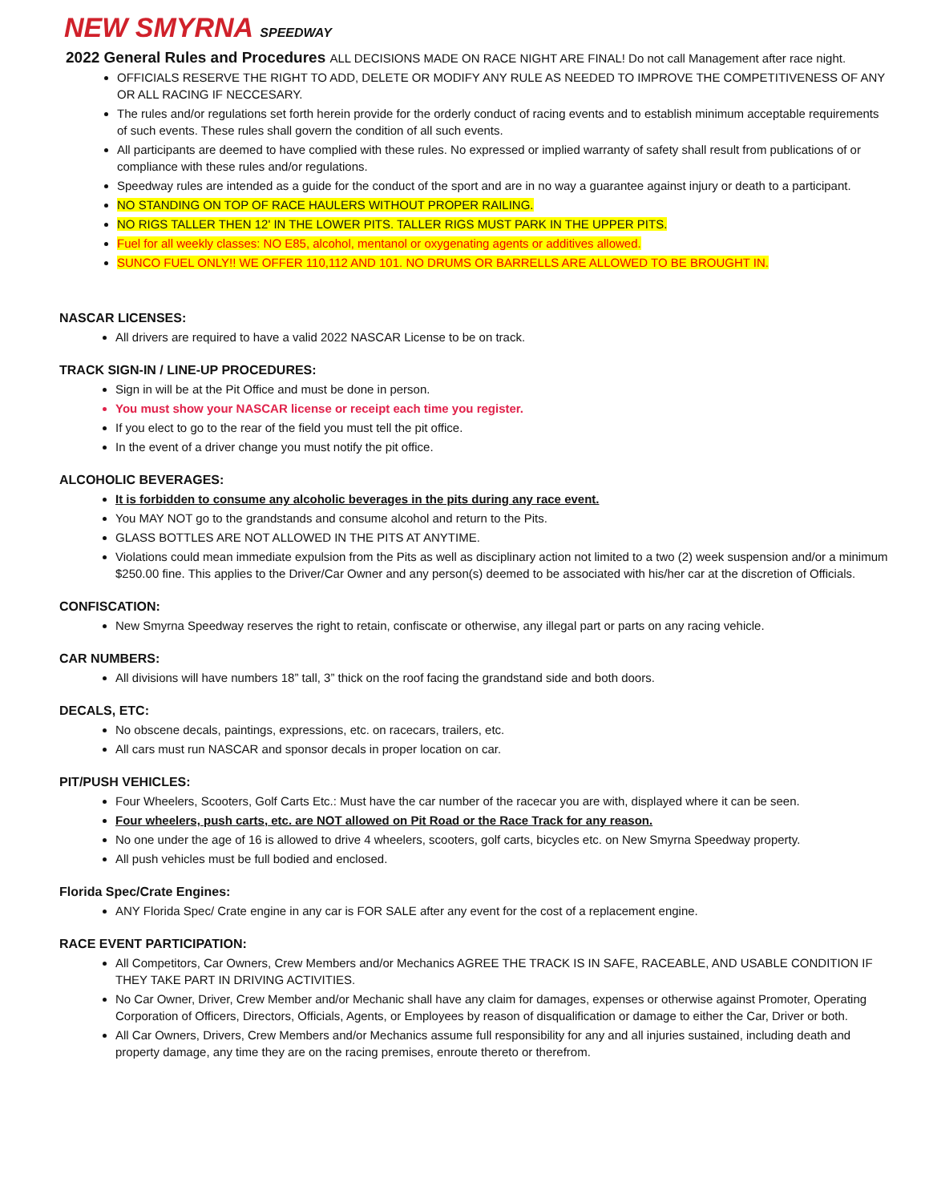NEW SMYRNA SPEEDWAY
2022 General Rules and Procedures ALL DECISIONS MADE ON RACE NIGHT ARE FINAL! Do not call Management after race night.
OFFICIALS RESERVE THE RIGHT TO ADD, DELETE OR MODIFY ANY RULE AS NEEDED TO IMPROVE THE COMPETITIVENESS OF ANY OR ALL RACING IF NECCESARY.
The rules and/or regulations set forth herein provide for the orderly conduct of racing events and to establish minimum acceptable requirements of such events. These rules shall govern the condition of all such events.
All participants are deemed to have complied with these rules. No expressed or implied warranty of safety shall result from publications of or compliance with these rules and/or regulations.
Speedway rules are intended as a guide for the conduct of the sport and are in no way a guarantee against injury or death to a participant.
NO STANDING ON TOP OF RACE HAULERS WITHOUT PROPER RAILING.
NO RIGS TALLER THEN 12' IN THE LOWER PITS. TALLER RIGS MUST PARK IN THE UPPER PITS.
Fuel for all weekly classes: NO E85, alcohol, mentanol or oxygenating agents or additives allowed.
SUNCO FUEL ONLY!! WE OFFER 110,112 AND 101. NO DRUMS OR BARRELLS ARE ALLOWED TO BE BROUGHT IN.
NASCAR LICENSES:
All drivers are required to have a valid 2022 NASCAR License to be on track.
TRACK SIGN-IN / LINE-UP PROCEDURES:
Sign in will be at the Pit Office and must be done in person.
You must show your NASCAR license or receipt each time you register.
If you elect to go to the rear of the field you must tell the pit office.
In the event of a driver change you must notify the pit office.
ALCOHOLIC BEVERAGES:
It is forbidden to consume any alcoholic beverages in the pits during any race event.
You MAY NOT go to the grandstands and consume alcohol and return to the Pits.
GLASS BOTTLES ARE NOT ALLOWED IN THE PITS AT ANYTIME.
Violations could mean immediate expulsion from the Pits as well as disciplinary action not limited to a two (2) week suspension and/or a minimum $250.00 fine. This applies to the Driver/Car Owner and any person(s) deemed to be associated with his/her car at the discretion of Officials.
CONFISCATION:
New Smyrna Speedway reserves the right to retain, confiscate or otherwise, any illegal part or parts on any racing vehicle.
CAR NUMBERS:
All divisions will have numbers 18” tall, 3” thick on the roof facing the grandstand side and both doors.
DECALS, ETC:
No obscene decals, paintings, expressions, etc. on racecars, trailers, etc.
All cars must run NASCAR and sponsor decals in proper location on car.
PIT/PUSH VEHICLES:
Four Wheelers, Scooters, Golf Carts Etc.: Must have the car number of the racecar you are with, displayed where it can be seen.
Four wheelers, push carts, etc. are NOT allowed on Pit Road or the Race Track for any reason.
No one under the age of 16 is allowed to drive 4 wheelers, scooters, golf carts, bicycles etc. on New Smyrna Speedway property.
All push vehicles must be full bodied and enclosed.
Florida Spec/Crate Engines:
ANY Florida Spec/ Crate engine in any car is FOR SALE after any event for the cost of a replacement engine.
RACE EVENT PARTICIPATION:
All Competitors, Car Owners, Crew Members and/or Mechanics AGREE THE TRACK IS IN SAFE, RACEABLE, AND USABLE CONDITION IF THEY TAKE PART IN DRIVING ACTIVITIES.
No Car Owner, Driver, Crew Member and/or Mechanic shall have any claim for damages, expenses or otherwise against Promoter, Operating Corporation of Officers, Directors, Officials, Agents, or Employees by reason of disqualification or damage to either the Car, Driver or both.
All Car Owners, Drivers, Crew Members and/or Mechanics assume full responsibility for any and all injuries sustained, including death and property damage, any time they are on the racing premises, enroute thereto or therefrom.